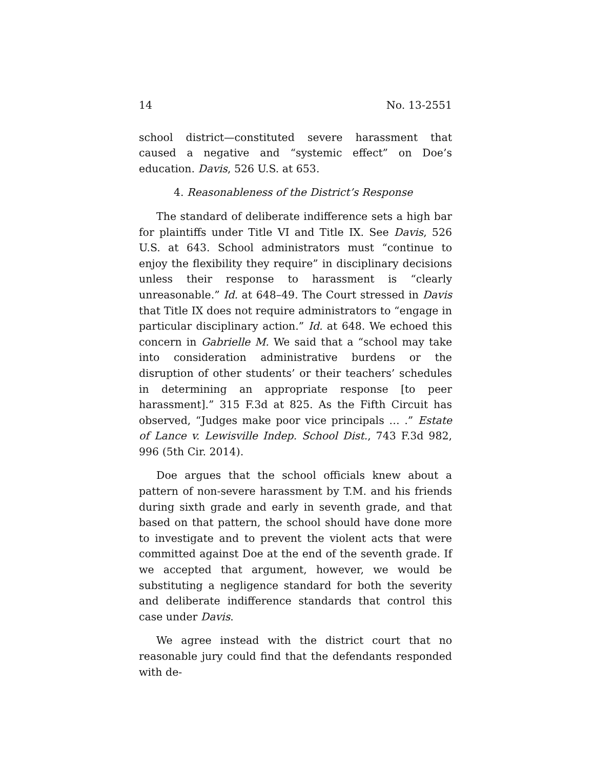14 No. 13-2551
school district—constituted severe harassment that caused a negative and “systemic effect” on Doe’s education. Davis, 526 U.S. at 653.
4. Reasonableness of the District’s Response
The standard of deliberate indifference sets a high bar for plaintiffs under Title VI and Title IX. See Davis, 526 U.S. at 643. School administrators must “continue to enjoy the flexibility they require” in disciplinary decisions unless their response to harassment is “clearly unreasonable.” Id. at 648–49. The Court stressed in Davis that Title IX does not require administrators to “engage in particular disciplinary action.” Id. at 648. We echoed this concern in Gabrielle M. We said that a “school may take into consideration administrative burdens or the disruption of other students’ or their teachers’ schedules in determining an appropriate response [to peer harassment].” 315 F.3d at 825. As the Fifth Circuit has observed, “Judges make poor vice principals … .” Estate of Lance v. Lewisville Indep. School Dist., 743 F.3d 982, 996 (5th Cir. 2014).
Doe argues that the school officials knew about a pattern of non-severe harassment by T.M. and his friends during sixth grade and early in seventh grade, and that based on that pattern, the school should have done more to investigate and to prevent the violent acts that were committed against Doe at the end of the seventh grade. If we accepted that argument, however, we would be substituting a negligence standard for both the severity and deliberate indifference standards that control this case under Davis.
We agree instead with the district court that no reasonable jury could find that the defendants responded with de-